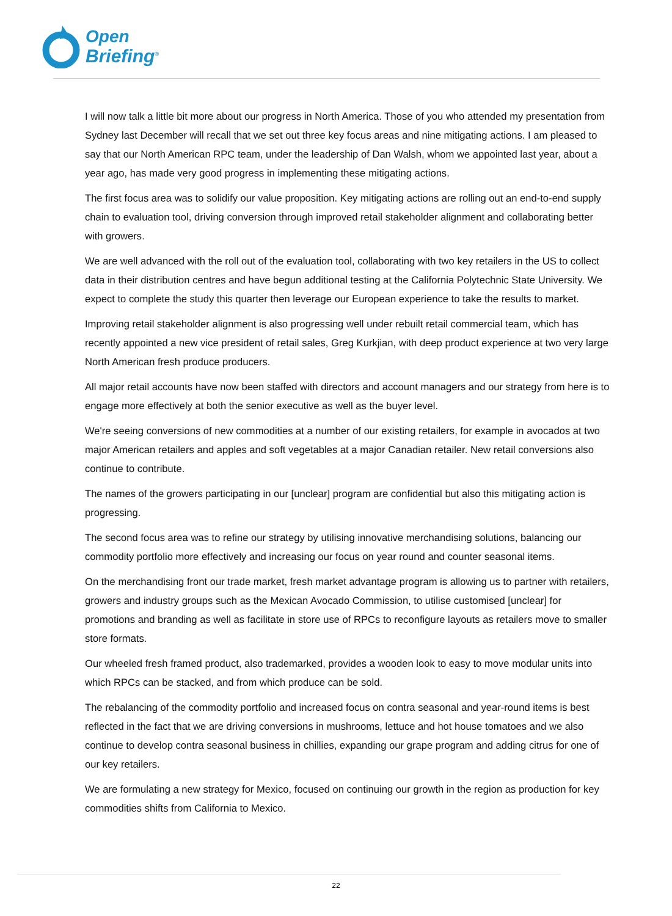Open
Briefing<sup>®</sup>
I will now talk a little bit more about our progress in North America. Those of you who attended my presentation from Sydney last December will recall that we set out three key focus areas and nine mitigating actions. I am pleased to say that our North American RPC team, under the leadership of Dan Walsh, whom we appointed last year, about a year ago, has made very good progress in implementing these mitigating actions.
The first focus area was to solidify our value proposition. Key mitigating actions are rolling out an end-to-end supply chain to evaluation tool, driving conversion through improved retail stakeholder alignment and collaborating better with growers.
We are well advanced with the roll out of the evaluation tool, collaborating with two key retailers in the US to collect data in their distribution centres and have begun additional testing at the California Polytechnic State University. We expect to complete the study this quarter then leverage our European experience to take the results to market.
Improving retail stakeholder alignment is also progressing well under rebuilt retail commercial team, which has recently appointed a new vice president of retail sales, Greg Kurkjian, with deep product experience at two very large North American fresh produce producers.
All major retail accounts have now been staffed with directors and account managers and our strategy from here is to engage more effectively at both the senior executive as well as the buyer level.
We're seeing conversions of new commodities at a number of our existing retailers, for example in avocados at two major American retailers and apples and soft vegetables at a major Canadian retailer. New retail conversions also continue to contribute.
The names of the growers participating in our [unclear] program are confidential but also this mitigating action is progressing.
The second focus area was to refine our strategy by utilising innovative merchandising solutions, balancing our commodity portfolio more effectively and increasing our focus on year round and counter seasonal items.
On the merchandising front our trade market, fresh market advantage program is allowing us to partner with retailers, growers and industry groups such as the Mexican Avocado Commission, to utilise customised [unclear] for promotions and branding as well as facilitate in store use of RPCs to reconfigure layouts as retailers move to smaller store formats.
Our wheeled fresh framed product, also trademarked, provides a wooden look to easy to move modular units into which RPCs can be stacked, and from which produce can be sold.
The rebalancing of the commodity portfolio and increased focus on contra seasonal and year-round items is best reflected in the fact that we are driving conversions in mushrooms, lettuce and hot house tomatoes and we also continue to develop contra seasonal business in chillies, expanding our grape program and adding citrus for one of our key retailers.
We are formulating a new strategy for Mexico, focused on continuing our growth in the region as production for key commodities shifts from California to Mexico.
22